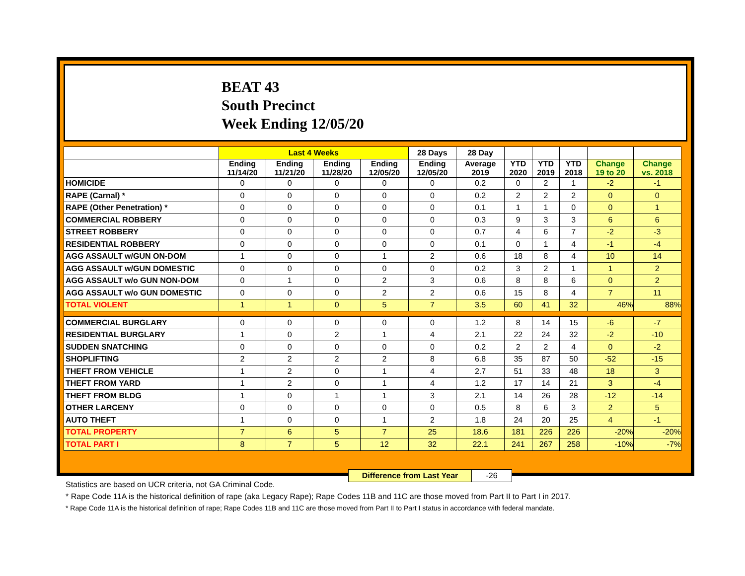BEAT 43
South Precinct
Week Ending 12/05/20
| | Last 4 Weeks | | | | 28 Days | 28 Day | | | | | |
| --- | --- | --- | --- | --- | --- | --- | --- | --- | --- | --- | --- |
| | Ending 11/14/20 | Ending 11/21/20 | Ending 11/28/20 | Ending 12/05/20 | Ending 12/05/20 | Average 2019 | YTD 2020 | YTD 2019 | YTD 2018 | Change 19 to 20 | Change vs. 2018 |
| HOMICIDE | 0 | 0 | 0 | 0 | 0 | 0.2 | 0 | 2 | 1 | -2 | -1 |
| RAPE (Carnal) * | 0 | 0 | 0 | 0 | 0 | 0.2 | 2 | 2 | 2 | 0 | 0 |
| RAPE (Other Penetration) * | 0 | 0 | 0 | 0 | 0 | 0.1 | 1 | 1 | 0 | 0 | 1 |
| COMMERCIAL ROBBERY | 0 | 0 | 0 | 0 | 0 | 0.3 | 9 | 3 | 3 | 6 | 6 |
| STREET ROBBERY | 0 | 0 | 0 | 0 | 0 | 0.7 | 4 | 6 | 7 | -2 | -3 |
| RESIDENTIAL ROBBERY | 0 | 0 | 0 | 0 | 0 | 0.1 | 0 | 1 | 4 | -1 | -4 |
| AGG ASSAULT w/GUN ON-DOM | 1 | 0 | 0 | 1 | 2 | 0.6 | 18 | 8 | 4 | 10 | 14 |
| AGG ASSAULT w/GUN DOMESTIC | 0 | 0 | 0 | 0 | 0 | 0.2 | 3 | 2 | 1 | 1 | 2 |
| AGG ASSAULT w/o GUN NON-DOM | 0 | 1 | 0 | 2 | 3 | 0.6 | 8 | 8 | 6 | 0 | 2 |
| AGG ASSAULT w/o GUN DOMESTIC | 0 | 0 | 0 | 2 | 2 | 0.6 | 15 | 8 | 4 | 7 | 11 |
| TOTAL VIOLENT | 1 | 1 | 0 | 5 | 7 | 3.5 | 60 | 41 | 32 | 46% | 88% |
| COMMERCIAL BURGLARY | 0 | 0 | 0 | 0 | 0 | 1.2 | 8 | 14 | 15 | -6 | -7 |
| RESIDENTIAL BURGLARY | 1 | 0 | 2 | 1 | 4 | 2.1 | 22 | 24 | 32 | -2 | -10 |
| SUDDEN SNATCHING | 0 | 0 | 0 | 0 | 0 | 0.2 | 2 | 2 | 4 | 0 | -2 |
| SHOPLIFTING | 2 | 2 | 2 | 2 | 8 | 6.8 | 35 | 87 | 50 | -52 | -15 |
| THEFT FROM VEHICLE | 1 | 2 | 0 | 1 | 4 | 2.7 | 51 | 33 | 48 | 18 | 3 |
| THEFT FROM YARD | 1 | 2 | 0 | 1 | 4 | 1.2 | 17 | 14 | 21 | 3 | -4 |
| THEFT FROM BLDG | 1 | 0 | 1 | 1 | 3 | 2.1 | 14 | 26 | 28 | -12 | -14 |
| OTHER LARCENY | 0 | 0 | 0 | 0 | 0 | 0.5 | 8 | 6 | 3 | 2 | 5 |
| AUTO THEFT | 1 | 0 | 0 | 1 | 2 | 1.8 | 24 | 20 | 25 | 4 | -1 |
| TOTAL PROPERTY | 7 | 6 | 5 | 7 | 25 | 18.6 | 181 | 226 | 226 | -20% | -20% |
| TOTAL PART I | 8 | 7 | 5 | 12 | 32 | 22.1 | 241 | 267 | 258 | -10% | -7% |
| Difference from Last Year | -26 |
Statistics are based on UCR criteria, not GA Criminal Code.
* Rape Code 11A is the historical definition of rape (aka Legacy Rape); Rape Codes 11B and 11C are those moved from Part II to Part I in 2017.
* Rape Code 11A is the historical definition of rape; Rape Codes 11B and 11C are those moved from Part II to Part I status in accordance with federal mandate.